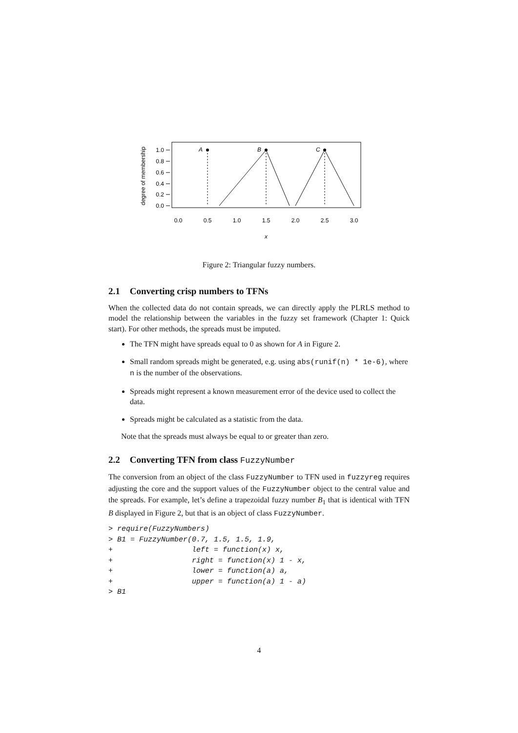degree of membership
1.0
0.8
0.6
0.4
0.2
0.0
0.0
0.5
1.0
1.5
2.0
2.5
3.0
x
A
B
C
Figure 2: Triangular fuzzy numbers.
2.1 Converting crisp numbers to TFNs
When the collected data do not contain spreads, we can directly apply the PLRLS method to model the relationship between the variables in the fuzzy set framework (Chapter 1: Quick start). For other methods, the spreads must be imputed.
The TFN might have spreads equal to 0 as shown for A in Figure 2.
Small random spreads might be generated, e.g. using abs(runif(n) * 1e-6), where n is the number of the observations.
Spreads might represent a known measurement error of the device used to collect the data.
Spreads might be calculated as a statistic from the data.
Note that the spreads must always be equal to or greater than zero.
2.2 Converting TFN from class FuzzyNumber
The conversion from an object of the class FuzzyNumber to TFN used in fuzzyreg requires adjusting the core and the support values of the FuzzyNumber object to the central value and the spreads. For example, let’s define a trapezoidal fuzzy number B<sub>1</sub> that is identical with TFN B displayed in Figure 2, but that is an object of class FuzzyNumber.
> require(FuzzyNumbers)
> B1 = FuzzyNumber(0.7, 1.5, 1.5, 1.9,
+                  left = function(x) x,
+                  right = function(x) 1 - x,
+                  lower = function(a) a,
+                  upper = function(a) 1 - a)
> B1
4